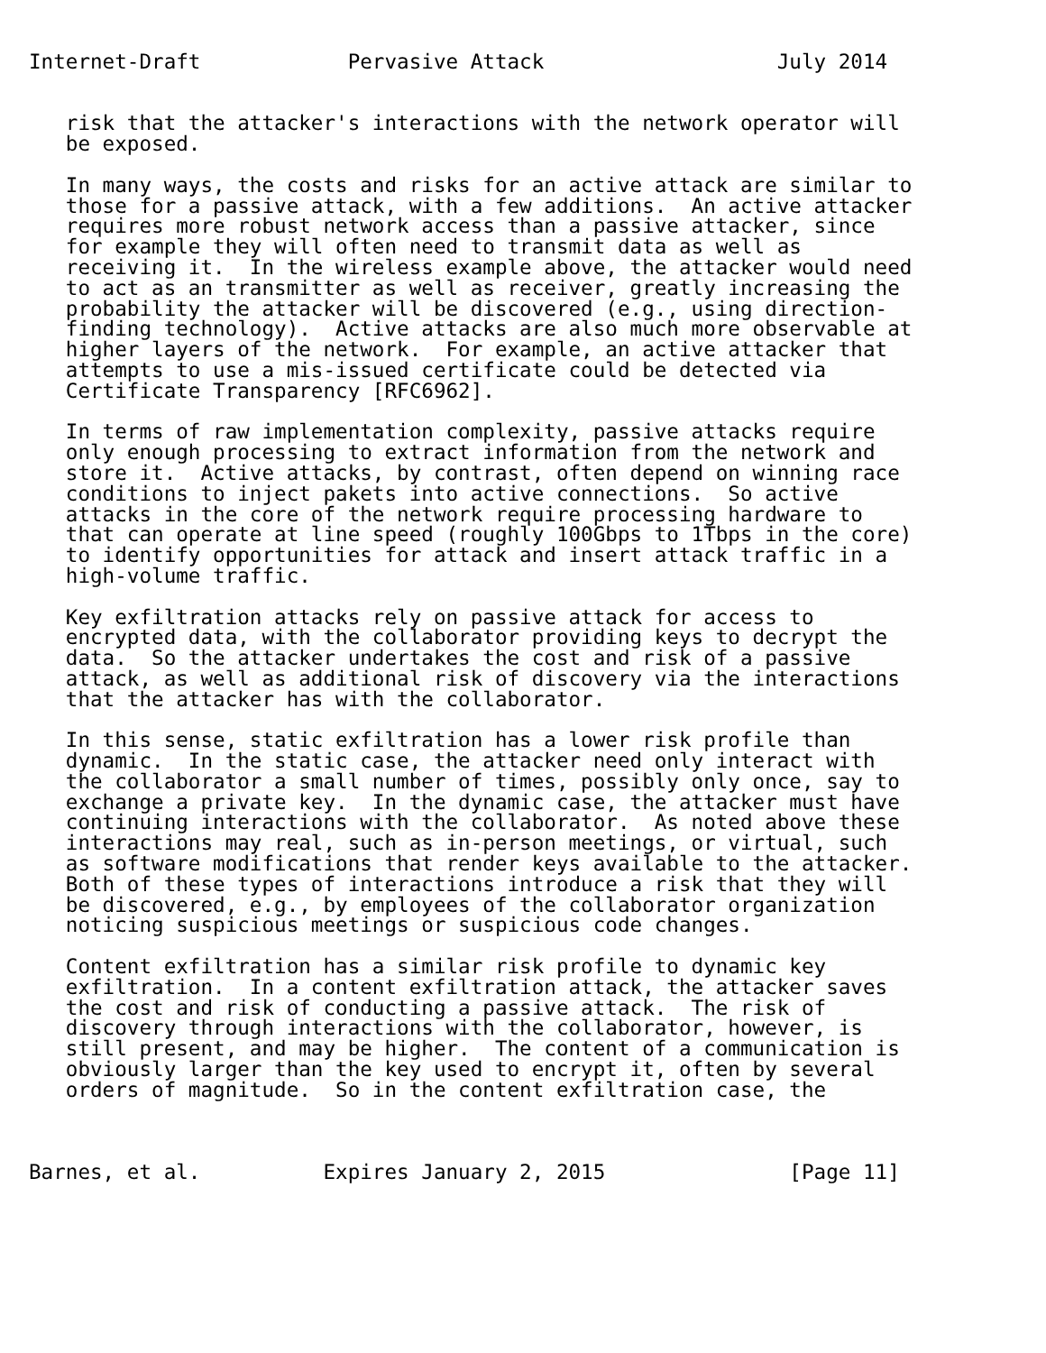Internet-Draft            Pervasive Attack                   July 2014


   risk that the attacker's interactions with the network operator will
   be exposed.

   In many ways, the costs and risks for an active attack are similar to
   those for a passive attack, with a few additions.  An active attacker
   requires more robust network access than a passive attacker, since
   for example they will often need to transmit data as well as
   receiving it.  In the wireless example above, the attacker would need
   to act as an transmitter as well as receiver, greatly increasing the
   probability the attacker will be discovered (e.g., using direction-
   finding technology).  Active attacks are also much more observable at
   higher layers of the network.  For example, an active attacker that
   attempts to use a mis-issued certificate could be detected via
   Certificate Transparency [RFC6962].

   In terms of raw implementation complexity, passive attacks require
   only enough processing to extract information from the network and
   store it.  Active attacks, by contrast, often depend on winning race
   conditions to inject pakets into active connections.  So active
   attacks in the core of the network require processing hardware to
   that can operate at line speed (roughly 100Gbps to 1Tbps in the core)
   to identify opportunities for attack and insert attack traffic in a
   high-volume traffic.

   Key exfiltration attacks rely on passive attack for access to
   encrypted data, with the collaborator providing keys to decrypt the
   data.  So the attacker undertakes the cost and risk of a passive
   attack, as well as additional risk of discovery via the interactions
   that the attacker has with the collaborator.

   In this sense, static exfiltration has a lower risk profile than
   dynamic.  In the static case, the attacker need only interact with
   the collaborator a small number of times, possibly only once, say to
   exchange a private key.  In the dynamic case, the attacker must have
   continuing interactions with the collaborator.  As noted above these
   interactions may real, such as in-person meetings, or virtual, such
   as software modifications that render keys available to the attacker.
   Both of these types of interactions introduce a risk that they will
   be discovered, e.g., by employees of the collaborator organization
   noticing suspicious meetings or suspicious code changes.

   Content exfiltration has a similar risk profile to dynamic key
   exfiltration.  In a content exfiltration attack, the attacker saves
   the cost and risk of conducting a passive attack.  The risk of
   discovery through interactions with the collaborator, however, is
   still present, and may be higher.  The content of a communication is
   obviously larger than the key used to encrypt it, often by several
   orders of magnitude.  So in the content exfiltration case, the



Barnes, et al.          Expires January 2, 2015               [Page 11]